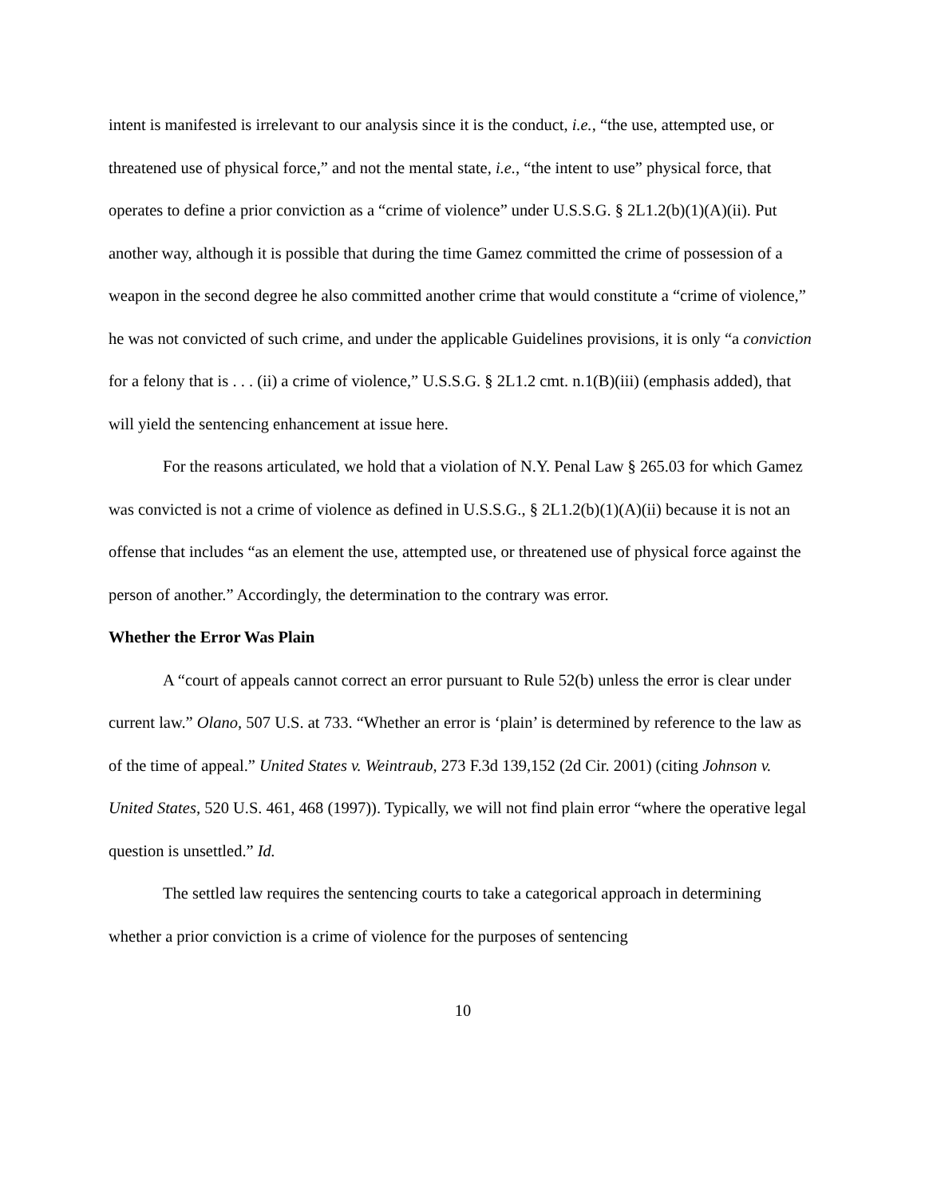intent is manifested is irrelevant to our analysis since it is the conduct, i.e., “the use, attempted use, or threatened use of physical force,” and not the mental state, i.e., “the intent to use” physical force, that operates to define a prior conviction as a “crime of violence” under U.S.S.G. § 2L1.2(b)(1)(A)(ii). Put another way, although it is possible that during the time Gamez committed the crime of possession of a weapon in the second degree he also committed another crime that would constitute a “crime of violence,” he was not convicted of such crime, and under the applicable Guidelines provisions, it is only “a conviction for a felony that is . . . (ii) a crime of violence,” U.S.S.G. § 2L1.2 cmt. n.1(B)(iii) (emphasis added), that will yield the sentencing enhancement at issue here.
For the reasons articulated, we hold that a violation of N.Y. Penal Law § 265.03 for which Gamez was convicted is not a crime of violence as defined in U.S.S.G., § 2L1.2(b)(1)(A)(ii) because it is not an offense that includes “as an element the use, attempted use, or threatened use of physical force against the person of another.” Accordingly, the determination to the contrary was error.
Whether the Error Was Plain
A “court of appeals cannot correct an error pursuant to Rule 52(b) unless the error is clear under current law.” Olano, 507 U.S. at 733. “Whether an error is ‘plain’ is determined by reference to the law as of the time of appeal.” United States v. Weintraub, 273 F.3d 139,152 (2d Cir. 2001) (citing Johnson v. United States, 520 U.S. 461, 468 (1997)). Typically, we will not find plain error “where the operative legal question is unsettled.” Id.
The settled law requires the sentencing courts to take a categorical approach in determining whether a prior conviction is a crime of violence for the purposes of sentencing
10